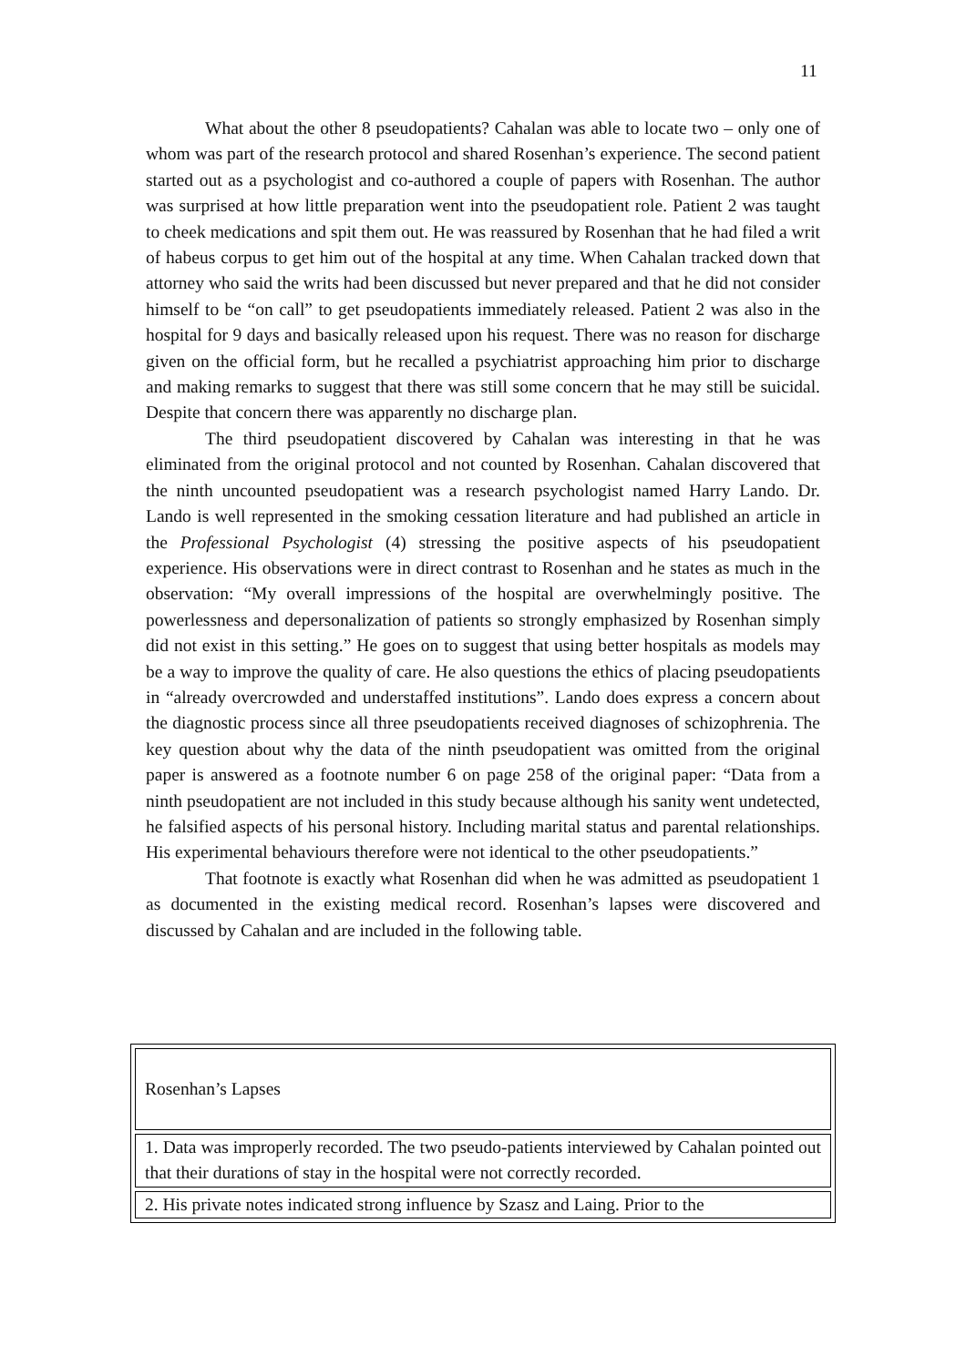11
What about the other 8 pseudopatients? Cahalan was able to locate two – only one of whom was part of the research protocol and shared Rosenhan’s experience. The second patient started out as a psychologist and co-authored a couple of papers with Rosenhan. The author was surprised at how little preparation went into the pseudopatient role. Patient 2 was taught to cheek medications and spit them out. He was reassured by Rosenhan that he had filed a writ of habeus corpus to get him out of the hospital at any time. When Cahalan tracked down that attorney who said the writs had been discussed but never prepared and that he did not consider himself to be “on call” to get pseudopatients immediately released. Patient 2 was also in the hospital for 9 days and basically released upon his request. There was no reason for discharge given on the official form, but he recalled a psychiatrist approaching him prior to discharge and making remarks to suggest that there was still some concern that he may still be suicidal. Despite that concern there was apparently no discharge plan.
The third pseudopatient discovered by Cahalan was interesting in that he was eliminated from the original protocol and not counted by Rosenhan. Cahalan discovered that the ninth uncounted pseudopatient was a research psychologist named Harry Lando. Dr. Lando is well represented in the smoking cessation literature and had published an article in the Professional Psychologist (4) stressing the positive aspects of his pseudopatient experience. His observations were in direct contrast to Rosenhan and he states as much in the observation: “My overall impressions of the hospital are overwhelmingly positive. The powerlessness and depersonalization of patients so strongly emphasized by Rosenhan simply did not exist in this setting.” He goes on to suggest that using better hospitals as models may be a way to improve the quality of care. He also questions the ethics of placing pseudopatients in “already overcrowded and understaffed institutions”. Lando does express a concern about the diagnostic process since all three pseudopatients received diagnoses of schizophrenia. The key question about why the data of the ninth pseudopatient was omitted from the original paper is answered as a footnote number 6 on page 258 of the original paper: “Data from a ninth pseudopatient are not included in this study because although his sanity went undetected, he falsified aspects of his personal history. Including marital status and parental relationships. His experimental behaviours therefore were not identical to the other pseudopatients.”
That footnote is exactly what Rosenhan did when he was admitted as pseudopatient 1 as documented in the existing medical record. Rosenhan’s lapses were discovered and discussed by Cahalan and are included in the following table.
| Rosenhan’s Lapses |
| 1. Data was improperly recorded. The two pseudo-patients interviewed by Cahalan pointed out that their durations of stay in the hospital were not correctly recorded. |
| 2. His private notes indicated strong influence by Szasz and Laing. Prior to the |